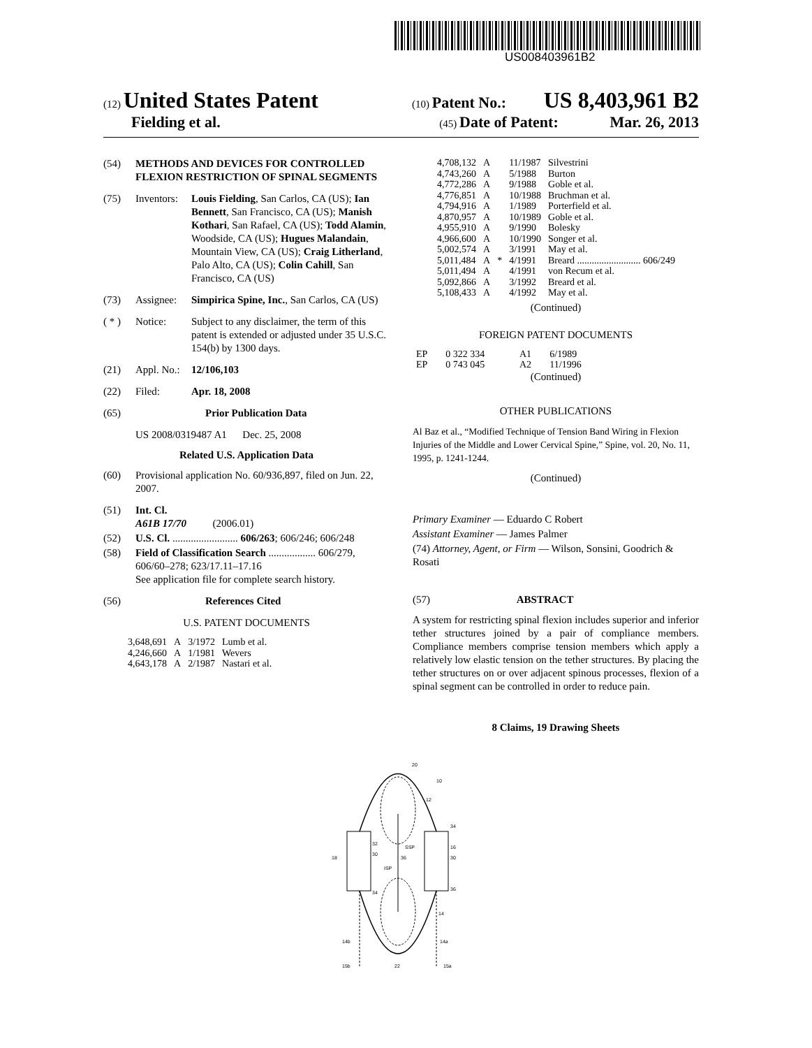US008403961B2
(12) United States Patent (10) Patent No.: US 8,403,961 B2
Fielding et al. (45) Date of Patent: Mar. 26, 2013
(54) METHODS AND DEVICES FOR CONTROLLED FLEXION RESTRICTION OF SPINAL SEGMENTS
(75) Inventors: Louis Fielding, San Carlos, CA (US); Ian Bennett, San Francisco, CA (US); Manish Kothari, San Rafael, CA (US); Todd Alamin, Woodside, CA (US); Hugues Malandain, Mountain View, CA (US); Craig Litherland, Palo Alto, CA (US); Colin Cahill, San Francisco, CA (US)
(73) Assignee: Simpirica Spine, Inc., San Carlos, CA (US)
( * ) Notice: Subject to any disclaimer, the term of this patent is extended or adjusted under 35 U.S.C. 154(b) by 1300 days.
(21) Appl. No.: 12/106,103
(22) Filed: Apr. 18, 2008
(65) Prior Publication Data
US 2008/0319487 A1 Dec. 25, 2008
Related U.S. Application Data
(60) Provisional application No. 60/936,897, filed on Jun. 22, 2007.
(51) Int. Cl.
A61B 17/70 (2006.01)
(52) U.S. Cl. ......................... 606/263; 606/246; 606/248
(58) Field of Classification Search .................. 606/279, 606/60–278; 623/17.11–17.16
See application file for complete search history.
(56) References Cited
U.S. PATENT DOCUMENTS
| 3,648,691 | A | 3/1972 | Lumb et al. |
| 4,246,660 | A | 1/1981 | Wevers |
| 4,643,178 | A | 2/1987 | Nastari et al. |
| 4,708,132 | A | | 11/1987 | Silvestrini |
| 4,743,260 | A | | 5/1988 | Burton |
| 4,772,286 | A | | 9/1988 | Goble et al. |
| 4,776,851 | A | | 10/1988 | Bruchman et al. |
| 4,794,916 | A | | 1/1989 | Porterfield et al. |
| 4,870,957 | A | | 10/1989 | Goble et al. |
| 4,955,910 | A | | 9/1990 | Bolesky |
| 4,966,600 | A | | 10/1990 | Songer et al. |
| 5,002,574 | A | | 3/1991 | May et al. |
| 5,011,484 | A | * | 4/1991 | Breard .......................... 606/249 |
| 5,011,494 | A | | 4/1991 | von Recum et al. |
| 5,092,866 | A | | 3/1992 | Breard et al. |
| 5,108,433 | A | | 4/1992 | May et al. |
(Continued)
FOREIGN PATENT DOCUMENTS
| EP | 0 322 334 | A1 | 6/1989 |
| EP | 0 743 045 | A2 | 11/1996 |
(Continued)
OTHER PUBLICATIONS
Al Baz et al., “Modified Technique of Tension Band Wiring in Flexion Injuries of the Middle and Lower Cervical Spine,” Spine, vol. 20, No. 11, 1995, p. 1241-1244.
(Continued)
Primary Examiner — Eduardo C Robert
Assistant Examiner — James Palmer
(74) Attorney, Agent, or Firm — Wilson, Sonsini, Goodrich & Rosati
(57) ABSTRACT
A system for restricting spinal flexion includes superior and inferior tether structures joined by a pair of compliance members. Compliance members comprise tension members which apply a relatively low elastic tension on the tether structures. By placing the tether structures on or over adjacent spinous processes, flexion of a spinal segment can be controlled in order to reduce pain.
8 Claims, 19 Drawing Sheets
20
10
12
SSP
ISP
32
18
30
36
34
34
16
30
36
14
14b
14a
15b
22
15a